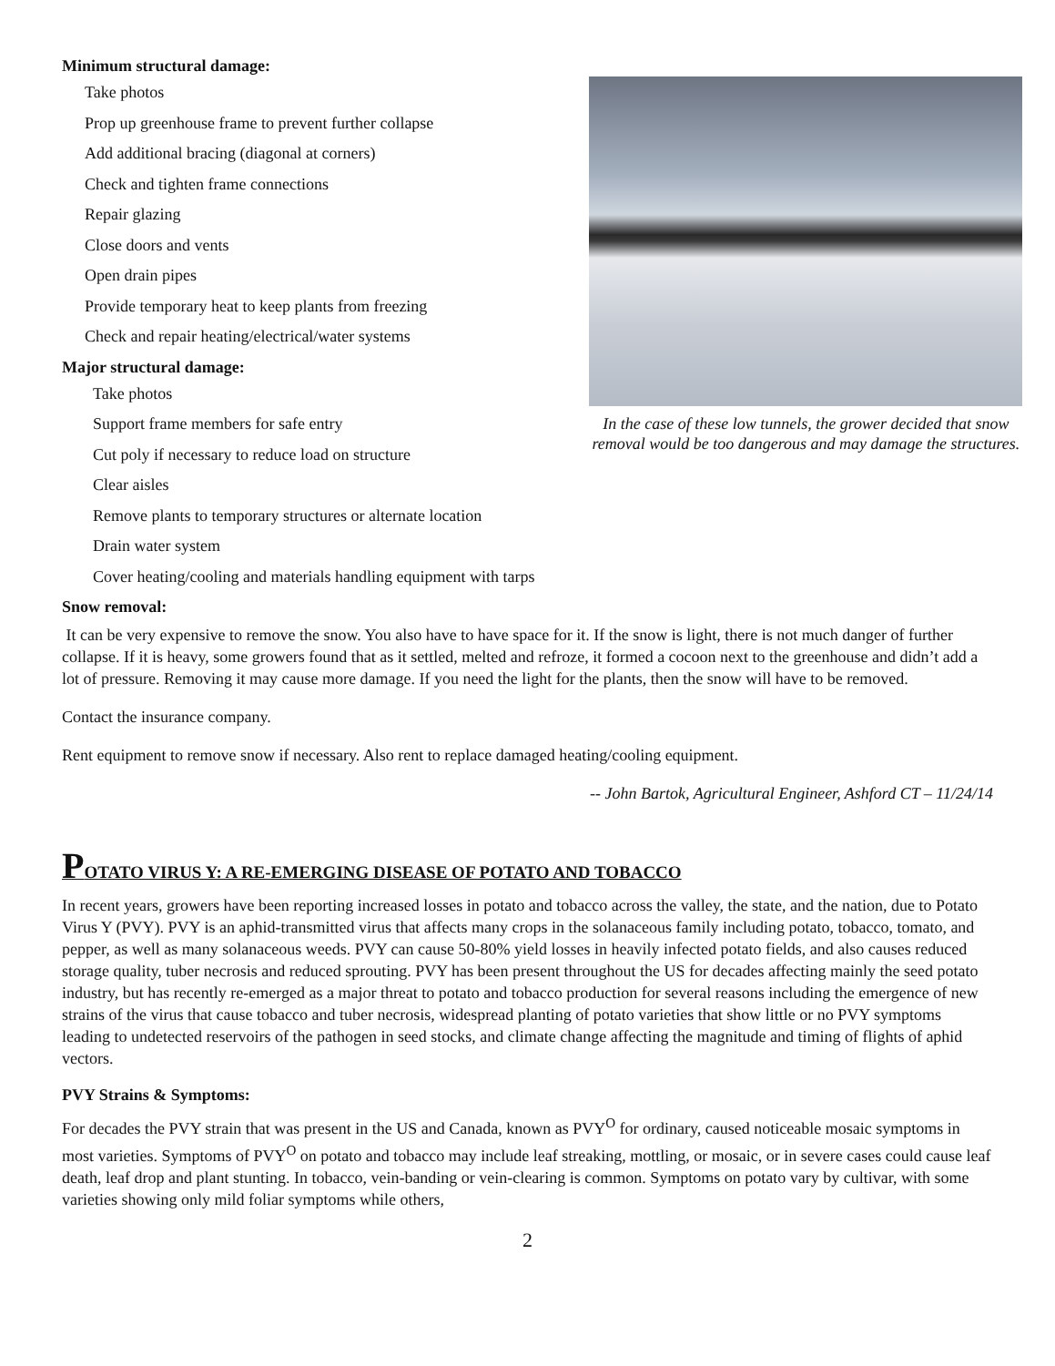Minimum structural damage:
Take photos
Prop up greenhouse frame to prevent further collapse
Add additional bracing (diagonal at corners)
Check and tighten frame connections
Repair glazing
Close doors and vents
Open drain pipes
Provide temporary heat to keep plants from freezing
Check and repair heating/electrical/water systems
Major structural damage:
Take photos
Support frame members for safe entry
Cut poly if necessary to reduce load on structure
Clear aisles
Remove plants to temporary structures or alternate location
Drain water system
Cover heating/cooling and materials handling equipment with tarps
In the case of these low tunnels, the grower decided that snow removal would be too dangerous and may damage the structures.
Snow removal:
It can be very expensive to remove the snow. You also have to have space for it. If the snow is light, there is not much danger of further collapse. If it is heavy, some growers found that as it settled, melted and refroze, it formed a cocoon next to the greenhouse and didn’t add a lot of pressure. Removing it may cause more damage. If you need the light for the plants, then the snow will have to be removed.
Contact the insurance company.
Rent equipment to remove snow if necessary. Also rent to replace damaged heating/cooling equipment.
-- John Bartok, Agricultural Engineer, Ashford CT – 11/24/14
POTATO VIRUS Y: A RE-EMERGING DISEASE OF POTATO AND TOBACCO
In recent years, growers have been reporting increased losses in potato and tobacco across the valley, the state, and the nation, due to Potato Virus Y (PVY). PVY is an aphid-transmitted virus that affects many crops in the solanaceous family including potato, tobacco, tomato, and pepper, as well as many solanaceous weeds. PVY can cause 50-80% yield losses in heavily infected potato fields, and also causes reduced storage quality, tuber necrosis and reduced sprouting. PVY has been present throughout the US for decades affecting mainly the seed potato industry, but has recently re-emerged as a major threat to potato and tobacco production for several reasons including the emergence of new strains of the virus that cause tobacco and tuber necrosis, widespread planting of potato varieties that show little or no PVY symptoms leading to undetected reservoirs of the pathogen in seed stocks, and climate change affecting the magnitude and timing of flights of aphid vectors.
PVY Strains & Symptoms:
For decades the PVY strain that was present in the US and Canada, known as PVY<sup>O</sup> for ordinary, caused noticeable mosaic symptoms in most varieties. Symptoms of PVY<sup>O</sup> on potato and tobacco may include leaf streaking, mottling, or mosaic, or in severe cases could cause leaf death, leaf drop and plant stunting. In tobacco, vein-banding or vein-clearing is common. Symptoms on potato vary by cultivar, with some varieties showing only mild foliar symptoms while others,
2